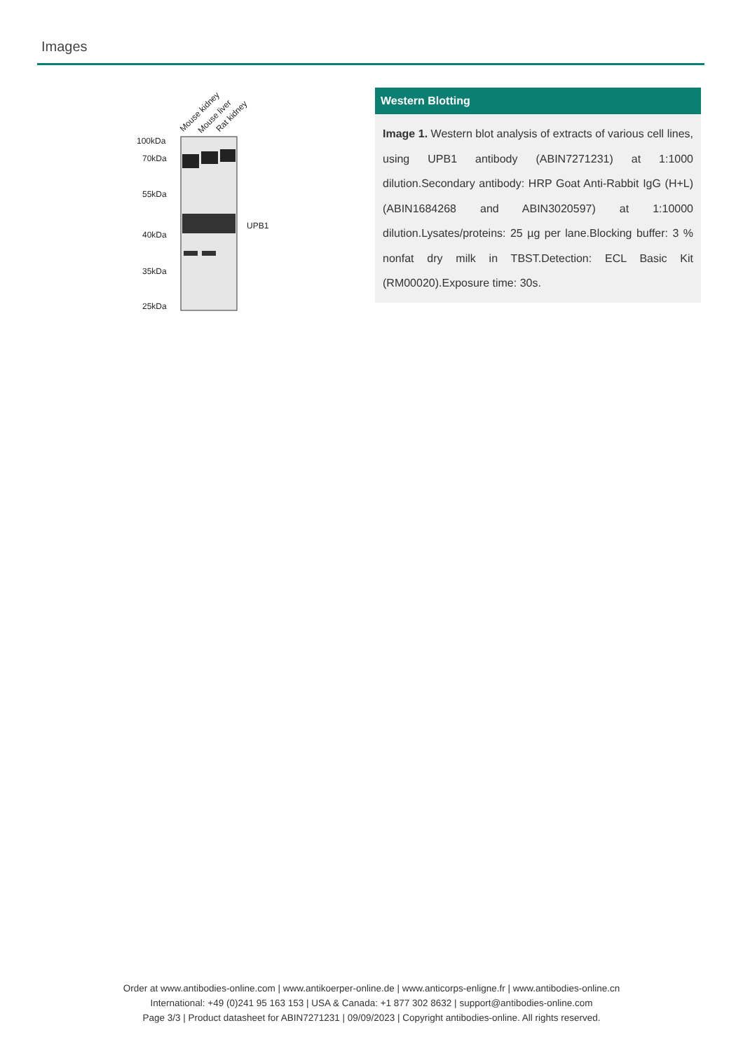Images
Mouse kidney
Mouse liver
Rat kidney
100kDa
70kDa
55kDa
40kDa
35kDa
25kDa
UPB1
Western Blotting
Image 1. Western blot analysis of extracts of various cell lines, using UPB1 antibody (ABIN7271231) at 1:1000 dilution.Secondary antibody: HRP Goat Anti-Rabbit IgG (H+L) (ABIN1684268 and ABIN3020597) at 1:10000 dilution.Lysates/proteins: 25 µg per lane.Blocking buffer: 3 % nonfat dry milk in TBST.Detection: ECL Basic Kit (RM00020).Exposure time: 30s.
Order at www.antibodies-online.com | www.antikoerper-online.de | www.anticorps-enligne.fr | www.antibodies-online.cn
International: +49 (0)241 95 163 153 | USA & Canada: +1 877 302 8632 | support@antibodies-online.com
Page 3/3 | Product datasheet for ABIN7271231 | 09/09/2023 | Copyright antibodies-online. All rights reserved.